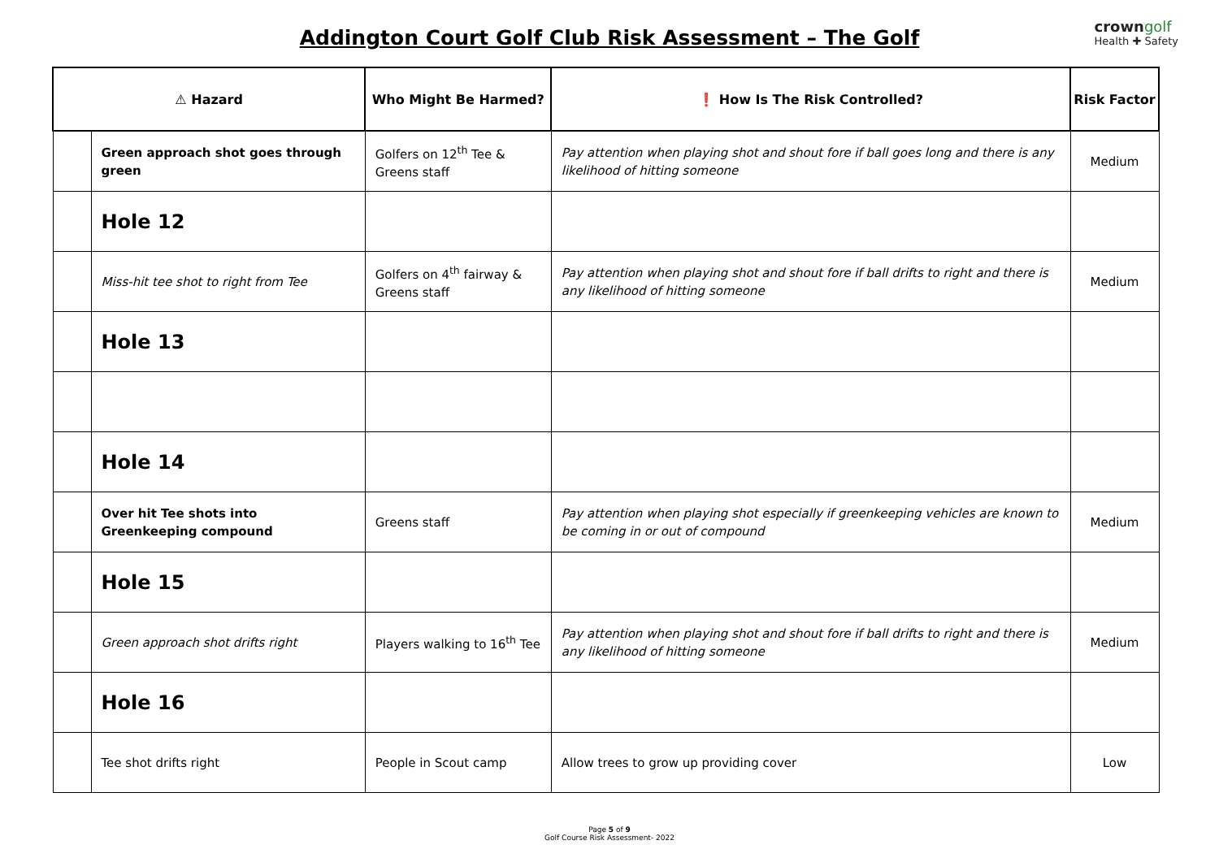Addington Court Golf Club Risk Assessment – The Golf
crowngolf
Health ✚ Safety
| ⚠ Hazard | | Who Might Be Harmed? | ❗ How Is The Risk Controlled? | Risk Factor |
| --- | --- | --- | --- | --- |
| | Green approach shot goes through green | Golfers on 12<sup>th</sup> Tee & Greens staff | Pay attention when playing shot and shout fore if ball goes long and there is any likelihood of hitting someone | Medium |
| | Hole 12 | | | |
| | Miss-hit tee shot to right from Tee | Golfers on 4<sup>th</sup> fairway & Greens staff | Pay attention when playing shot and shout fore if ball drifts to right and there is any likelihood of hitting someone | Medium |
| | Hole 13 | | | |
| | Hole 14 | | | |
| | Over hit Tee shots into Greenkeeping compound | Greens staff | Pay attention when playing shot especially if greenkeeping vehicles are known to be coming in or out of compound | Medium |
| | Hole 15 | | | |
| | Green approach shot drifts right | Players walking to 16<sup>th</sup> Tee | Pay attention when playing shot and shout fore if ball drifts to right and there is any likelihood of hitting someone | Medium |
| | Hole 16 | | | |
| | Tee shot drifts right | People in Scout camp | Allow trees to grow up providing cover | Low |
Page 5 of 9
Golf Course Risk Assessment- 2022